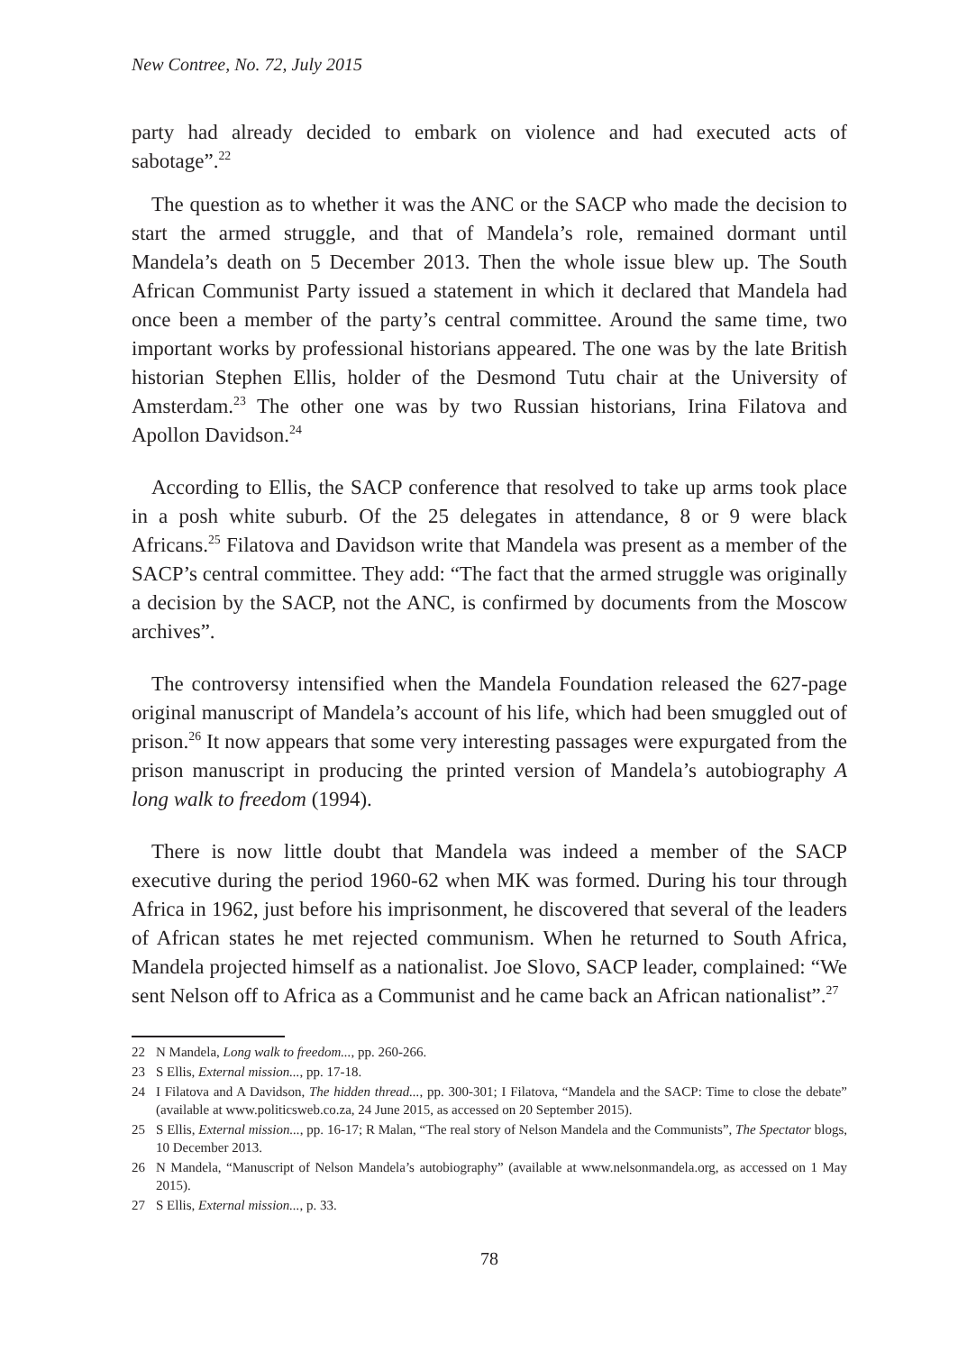New Contree, No. 72, July 2015
party had already decided to embark on violence and had executed acts of sabotage”.<sup>22</sup>
The question as to whether it was the ANC or the SACP who made the decision to start the armed struggle, and that of Mandela’s role, remained dormant until Mandela’s death on 5 December 2013. Then the whole issue blew up. The South African Communist Party issued a statement in which it declared that Mandela had once been a member of the party’s central committee. Around the same time, two important works by professional historians appeared. The one was by the late British historian Stephen Ellis, holder of the Desmond Tutu chair at the University of Amsterdam.<sup>23</sup> The other one was by two Russian historians, Irina Filatova and Apollon Davidson.<sup>24</sup>
According to Ellis, the SACP conference that resolved to take up arms took place in a posh white suburb. Of the 25 delegates in attendance, 8 or 9 were black Africans.<sup>25</sup> Filatova and Davidson write that Mandela was present as a member of the SACP’s central committee. They add: “The fact that the armed struggle was originally a decision by the SACP, not the ANC, is confirmed by documents from the Moscow archives”.
The controversy intensified when the Mandela Foundation released the 627-page original manuscript of Mandela’s account of his life, which had been smuggled out of prison.<sup>26</sup> It now appears that some very interesting passages were expurgated from the prison manuscript in producing the printed version of Mandela’s autobiography A long walk to freedom (1994).
There is now little doubt that Mandela was indeed a member of the SACP executive during the period 1960-62 when MK was formed. During his tour through Africa in 1962, just before his imprisonment, he discovered that several of the leaders of African states he met rejected communism. When he returned to South Africa, Mandela projected himself as a nationalist. Joe Slovo, SACP leader, complained: “We sent Nelson off to Africa as a Communist and he came back an African nationalist”.<sup>27</sup>
22 N Mandela, Long walk to freedom..., pp. 260-266.
23 S Ellis, External mission..., pp. 17-18.
24 I Filatova and A Davidson, The hidden thread..., pp. 300-301; I Filatova, “Mandela and the SACP: Time to close the debate” (available at www.politicsweb.co.za, 24 June 2015, as accessed on 20 September 2015).
25 S Ellis, External mission..., pp. 16-17; R Malan, “The real story of Nelson Mandela and the Communists”, The Spectator blogs, 10 December 2013.
26 N Mandela, “Manuscript of Nelson Mandela’s autobiography” (available at www.nelsonmandela.org, as accessed on 1 May 2015).
27 S Ellis, External mission..., p. 33.
78